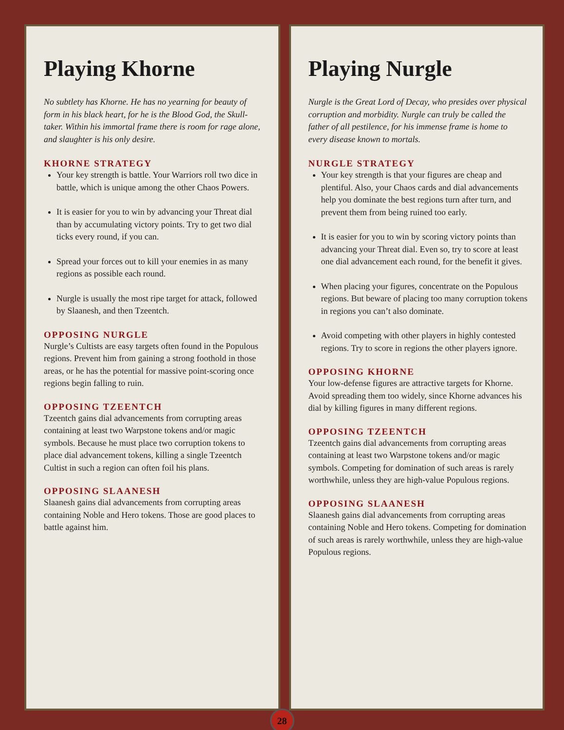Playing Khorne
No subtlety has Khorne. He has no yearning for beauty of form in his black heart, for he is the Blood God, the Skull-taker. Within his immortal frame there is room for rage alone, and slaughter is his only desire.
KHORNE STRATEGY
Your key strength is battle. Your Warriors roll two dice in battle, which is unique among the other Chaos Powers.
It is easier for you to win by advancing your Threat dial than by accumulating victory points. Try to get two dial ticks every round, if you can.
Spread your forces out to kill your enemies in as many regions as possible each round.
Nurgle is usually the most ripe target for attack, followed by Slaanesh, and then Tzeentch.
OPPOSING NURGLE
Nurgle’s Cultists are easy targets often found in the Populous regions. Prevent him from gaining a strong foothold in those areas, or he has the potential for massive point-scoring once regions begin falling to ruin.
OPPOSING TZEENTCH
Tzeentch gains dial advancements from corrupting areas containing at least two Warpstone tokens and/or magic symbols. Because he must place two corruption tokens to place dial advancement tokens, killing a single Tzeentch Cultist in such a region can often foil his plans.
OPPOSING SLAANESH
Slaanesh gains dial advancements from corrupting areas containing Noble and Hero tokens. Those are good places to battle against him.
Playing Nurgle
Nurgle is the Great Lord of Decay, who presides over physical corruption and morbidity. Nurgle can truly be called the father of all pestilence, for his immense frame is home to every disease known to mortals.
NURGLE STRATEGY
Your key strength is that your figures are cheap and plentiful. Also, your Chaos cards and dial advancements help you dominate the best regions turn after turn, and prevent them from being ruined too early.
It is easier for you to win by scoring victory points than advancing your Threat dial. Even so, try to score at least one dial advancement each round, for the benefit it gives.
When placing your figures, concentrate on the Populous regions. But beware of placing too many corruption tokens in regions you can’t also dominate.
Avoid competing with other players in highly contested regions. Try to score in regions the other players ignore.
OPPOSING KHORNE
Your low-defense figures are attractive targets for Khorne. Avoid spreading them too widely, since Khorne advances his dial by killing figures in many different regions.
OPPOSING TZEENTCH
Tzeentch gains dial advancements from corrupting areas containing at least two Warpstone tokens and/or magic symbols. Competing for domination of such areas is rarely worthwhile, unless they are high-value Populous regions.
OPPOSING SLAANESH
Slaanesh gains dial advancements from corrupting areas containing Noble and Hero tokens. Competing for domination of such areas is rarely worthwhile, unless they are high-value Populous regions.
28